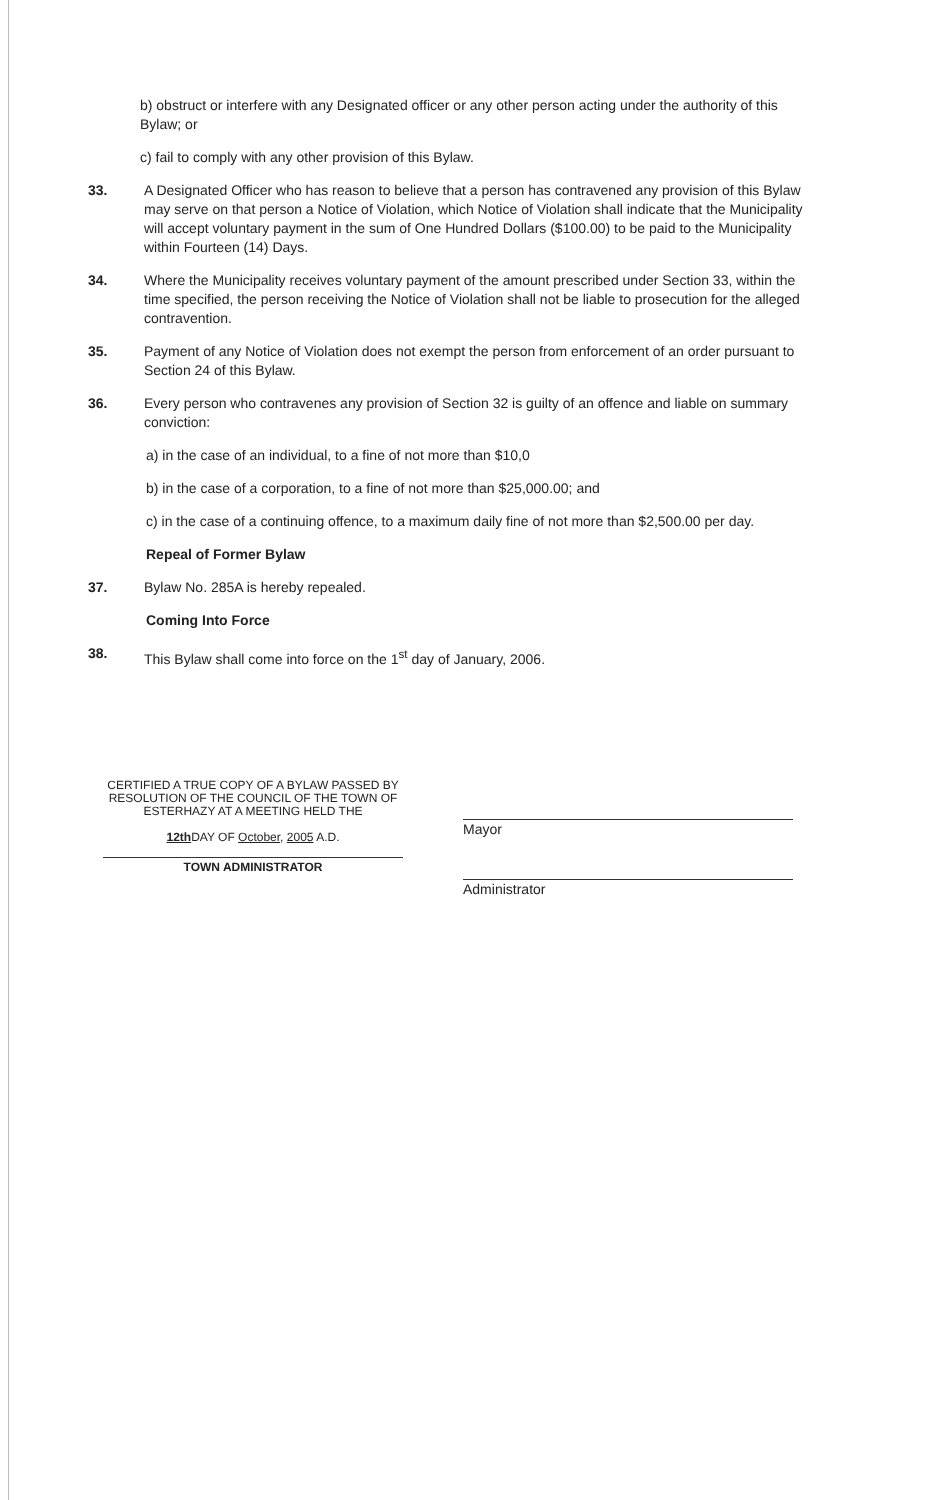b) obstruct or interfere with any Designated officer or any other person acting under the authority of this Bylaw; or
c) fail to comply with any other provision of this Bylaw.
33. A Designated Officer who has reason to believe that a person has contravened any provision of this Bylaw may serve on that person a Notice of Violation, which Notice of Violation shall indicate that the Municipality will accept voluntary payment in the sum of One Hundred Dollars ($100.00) to be paid to the Municipality within Fourteen (14) Days.
34. Where the Municipality receives voluntary payment of the amount prescribed under Section 33, within the time specified, the person receiving the Notice of Violation shall not be liable to prosecution for the alleged contravention.
35. Payment of any Notice of Violation does not exempt the person from enforcement of an order pursuant to Section 24 of this Bylaw.
36. Every person who contravenes any provision of Section 32 is guilty of an offence and liable on summary conviction:
a) in the case of an individual, to a fine of not more than $10,0
b) in the case of a corporation, to a fine of not more than $25,000.00; and
c) in the case of a continuing offence, to a maximum daily fine of not more than $2,500.00 per day.
Repeal of Former Bylaw
37. Bylaw No. 285A is hereby repealed.
Coming Into Force
38. This Bylaw shall come into force on the 1<sup>st</sup> day of January, 2006.
CERTIFIED A TRUE COPY OF A BYLAW PASSED BY RESOLUTION OF THE COUNCIL OF THE TOWN OF ESTERHAZY AT A MEETING HELD THE
12th DAY OF October, 2005 A.D.
TOWN ADMINISTRATOR
Mayor
Administrator